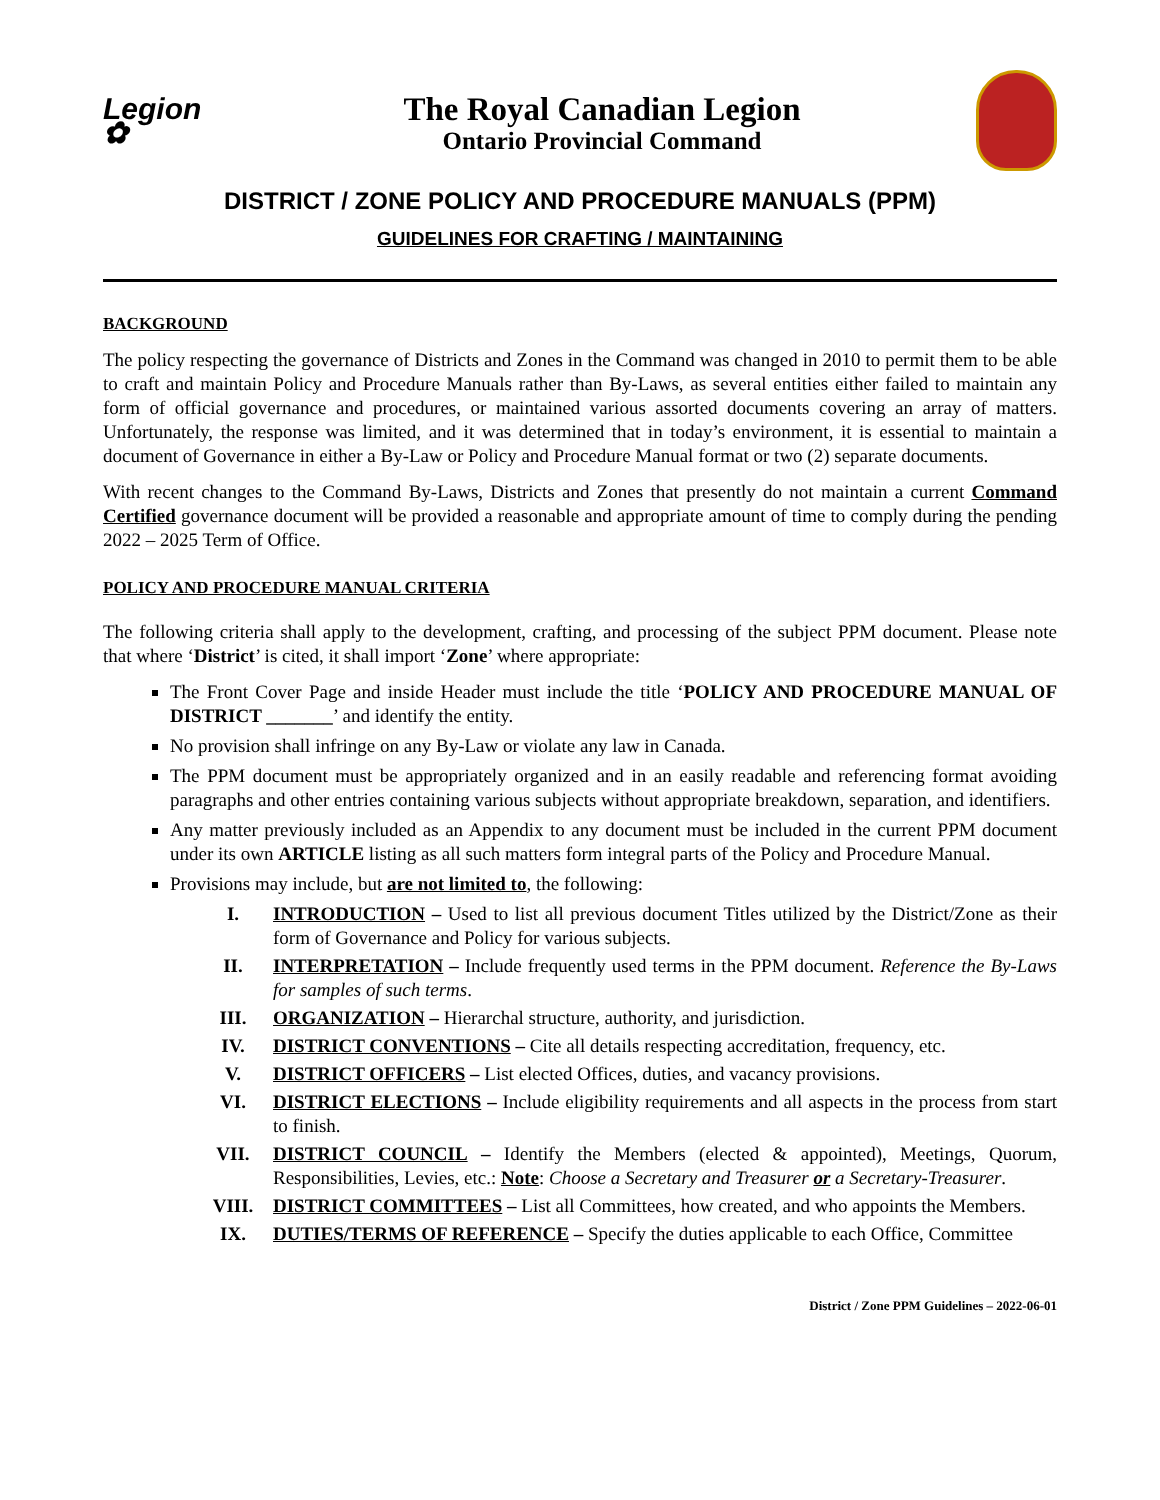Legion ✿
The Royal Canadian Legion
Ontario Provincial Command
DISTRICT / ZONE POLICY AND PROCEDURE MANUALS (PPM)
GUIDELINES FOR CRAFTING / MAINTAINING
BACKGROUND
The policy respecting the governance of Districts and Zones in the Command was changed in 2010 to permit them to be able to craft and maintain Policy and Procedure Manuals rather than By-Laws, as several entities either failed to maintain any form of official governance and procedures, or maintained various assorted documents covering an array of matters. Unfortunately, the response was limited, and it was determined that in today’s environment, it is essential to maintain a document of Governance in either a By-Law or Policy and Procedure Manual format or two (2) separate documents.
With recent changes to the Command By-Laws, Districts and Zones that presently do not maintain a current Command Certified governance document will be provided a reasonable and appropriate amount of time to comply during the pending 2022 – 2025 Term of Office.
POLICY AND PROCEDURE MANUAL CRITERIA
The following criteria shall apply to the development, crafting, and processing of the subject PPM document. Please note that where ‘District’ is cited, it shall import ‘Zone’ where appropriate:
The Front Cover Page and inside Header must include the title ‘POLICY AND PROCEDURE MANUAL OF DISTRICT _______’ and identify the entity.
No provision shall infringe on any By-Law or violate any law in Canada.
The PPM document must be appropriately organized and in an easily readable and referencing format avoiding paragraphs and other entries containing various subjects without appropriate breakdown, separation, and identifiers.
Any matter previously included as an Appendix to any document must be included in the current PPM document under its own ARTICLE listing as all such matters form integral parts of the Policy and Procedure Manual.
Provisions may include, but are not limited to, the following:
I. INTRODUCTION – Used to list all previous document Titles utilized by the District/Zone as their form of Governance and Policy for various subjects.
II. INTERPRETATION – Include frequently used terms in the PPM document. Reference the By-Laws for samples of such terms.
III. ORGANIZATION – Hierarchal structure, authority, and jurisdiction.
IV. DISTRICT CONVENTIONS – Cite all details respecting accreditation, frequency, etc.
V. DISTRICT OFFICERS – List elected Offices, duties, and vacancy provisions.
VI. DISTRICT ELECTIONS – Include eligibility requirements and all aspects in the process from start to finish.
VII. DISTRICT COUNCIL – Identify the Members (elected & appointed), Meetings, Quorum, Responsibilities, Levies, etc.: Note: Choose a Secretary and Treasurer or a Secretary-Treasurer.
VIII. DISTRICT COMMITTEES – List all Committees, how created, and who appoints the Members.
IX. DUTIES/TERMS OF REFERENCE – Specify the duties applicable to each Office, Committee
District / Zone PPM Guidelines – 2022-06-01